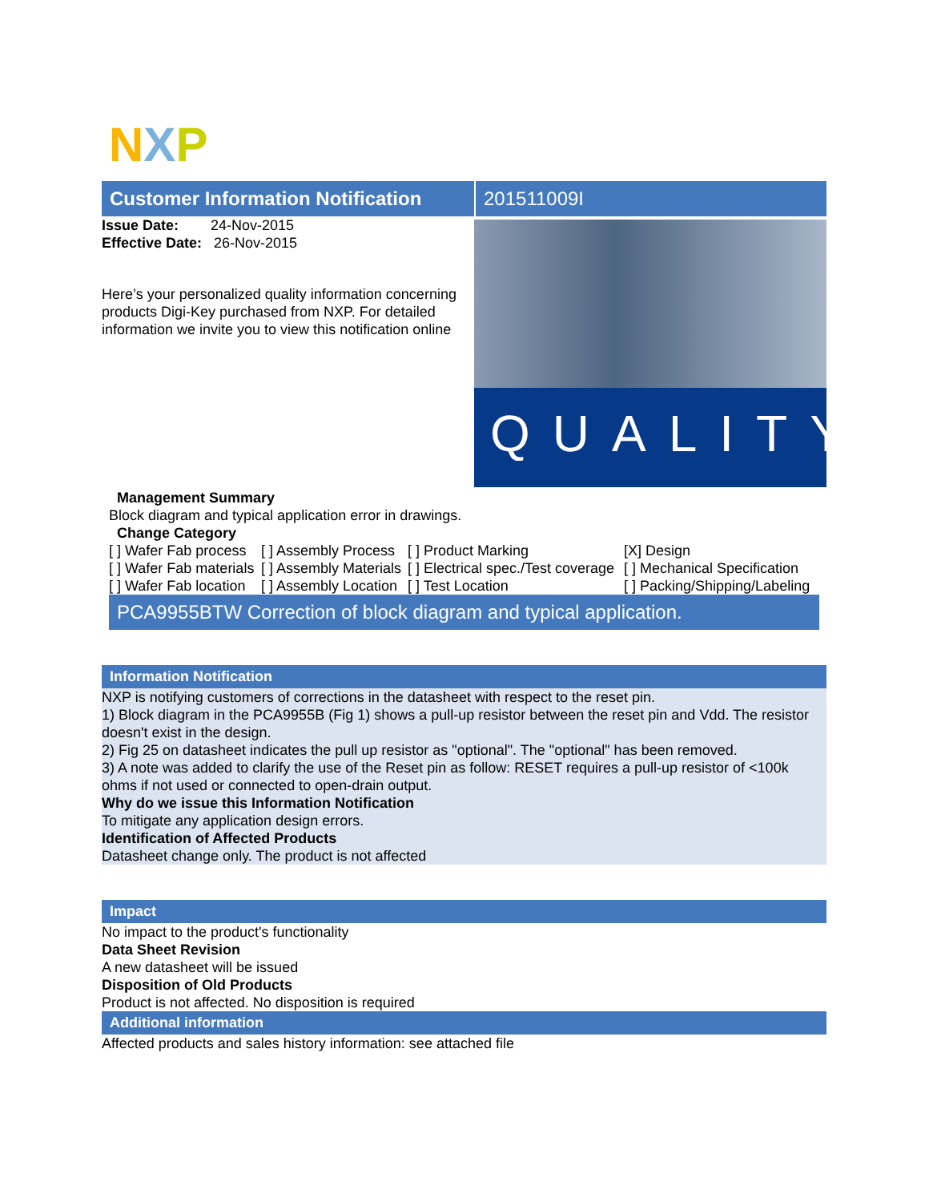N X P
Customer Information Notification
Issue Date: 24-Nov-2015
Effective Date: 26-Nov-2015
Here’s your personalized quality information concerning products Digi-Key purchased from NXP. For detailed information we invite you to view this notification online
201511009I
QUALITY
Management Summary
Block diagram and typical application error in drawings.
Change Category
| [ ] Wafer Fab process | [ ] Assembly Process | [ ] Product Marking | [X] Design |
| [ ] Wafer Fab materials | [ ] Assembly Materials | [ ] Electrical spec./Test coverage | [ ] Mechanical Specification |
| [ ] Wafer Fab location | [ ] Assembly Location | [ ] Test Location | [ ] Packing/Shipping/Labeling |
PCA9955BTW Correction of block diagram and typical application.
Information Notification
NXP is notifying customers of corrections in the datasheet with respect to the reset pin.
1) Block diagram in the PCA9955B (Fig 1) shows a pull-up resistor between the reset pin and Vdd. The resistor doesn't exist in the design.
2) Fig 25 on datasheet indicates the pull up resistor as "optional". The "optional" has been removed.
3) A note was added to clarify the use of the Reset pin as follow: RESET requires a pull-up resistor of <100k ohms if not used or connected to open-drain output.
Why do we issue this Information Notification
To mitigate any application design errors.
Identification of Affected Products
Datasheet change only. The product is not affected
Impact
No impact to the product's functionality
Data Sheet Revision
A new datasheet will be issued
Disposition of Old Products
Product is not affected. No disposition is required
Additional information
Affected products and sales history information: see attached file